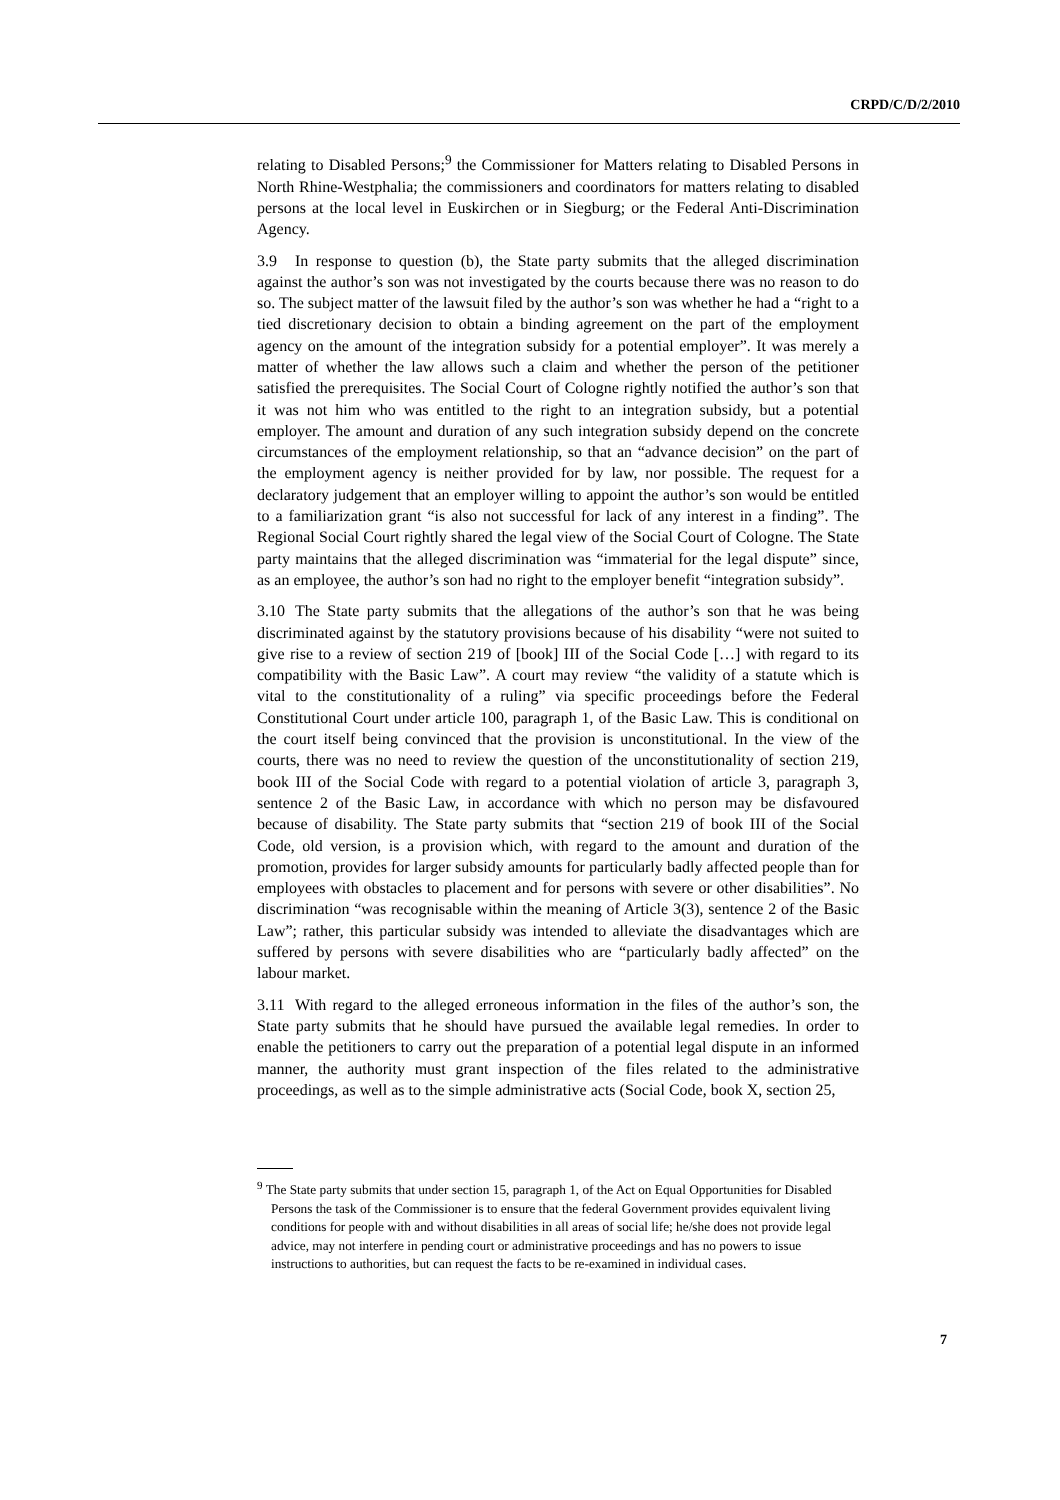CRPD/C/D/2/2010
relating to Disabled Persons;<sup>9</sup> the Commissioner for Matters relating to Disabled Persons in North Rhine-Westphalia; the commissioners and coordinators for matters relating to disabled persons at the local level in Euskirchen or in Siegburg; or the Federal Anti-Discrimination Agency.
3.9 In response to question (b), the State party submits that the alleged discrimination against the author’s son was not investigated by the courts because there was no reason to do so. The subject matter of the lawsuit filed by the author’s son was whether he had a “right to a tied discretionary decision to obtain a binding agreement on the part of the employment agency on the amount of the integration subsidy for a potential employer”. It was merely a matter of whether the law allows such a claim and whether the person of the petitioner satisfied the prerequisites. The Social Court of Cologne rightly notified the author’s son that it was not him who was entitled to the right to an integration subsidy, but a potential employer. The amount and duration of any such integration subsidy depend on the concrete circumstances of the employment relationship, so that an “advance decision” on the part of the employment agency is neither provided for by law, nor possible. The request for a declaratory judgement that an employer willing to appoint the author’s son would be entitled to a familiarization grant “is also not successful for lack of any interest in a finding”. The Regional Social Court rightly shared the legal view of the Social Court of Cologne. The State party maintains that the alleged discrimination was “immaterial for the legal dispute” since, as an employee, the author’s son had no right to the employer benefit “integration subsidy”.
3.10 The State party submits that the allegations of the author’s son that he was being discriminated against by the statutory provisions because of his disability “were not suited to give rise to a review of section 219 of [book] III of the Social Code […] with regard to its compatibility with the Basic Law”. A court may review “the validity of a statute which is vital to the constitutionality of a ruling” via specific proceedings before the Federal Constitutional Court under article 100, paragraph 1, of the Basic Law. This is conditional on the court itself being convinced that the provision is unconstitutional. In the view of the courts, there was no need to review the question of the unconstitutionality of section 219, book III of the Social Code with regard to a potential violation of article 3, paragraph 3, sentence 2 of the Basic Law, in accordance with which no person may be disfavoured because of disability. The State party submits that “section 219 of book III of the Social Code, old version, is a provision which, with regard to the amount and duration of the promotion, provides for larger subsidy amounts for particularly badly affected people than for employees with obstacles to placement and for persons with severe or other disabilities”. No discrimination “was recognisable within the meaning of Article 3(3), sentence 2 of the Basic Law”; rather, this particular subsidy was intended to alleviate the disadvantages which are suffered by persons with severe disabilities who are “particularly badly affected” on the labour market.
3.11 With regard to the alleged erroneous information in the files of the author’s son, the State party submits that he should have pursued the available legal remedies. In order to enable the petitioners to carry out the preparation of a potential legal dispute in an informed manner, the authority must grant inspection of the files related to the administrative proceedings, as well as to the simple administrative acts (Social Code, book X, section 25,
<sup>9</sup> The State party submits that under section 15, paragraph 1, of the Act on Equal Opportunities for Disabled Persons the task of the Commissioner is to ensure that the federal Government provides equivalent living conditions for people with and without disabilities in all areas of social life; he/she does not provide legal advice, may not interfere in pending court or administrative proceedings and has no powers to issue instructions to authorities, but can request the facts to be re-examined in individual cases.
7